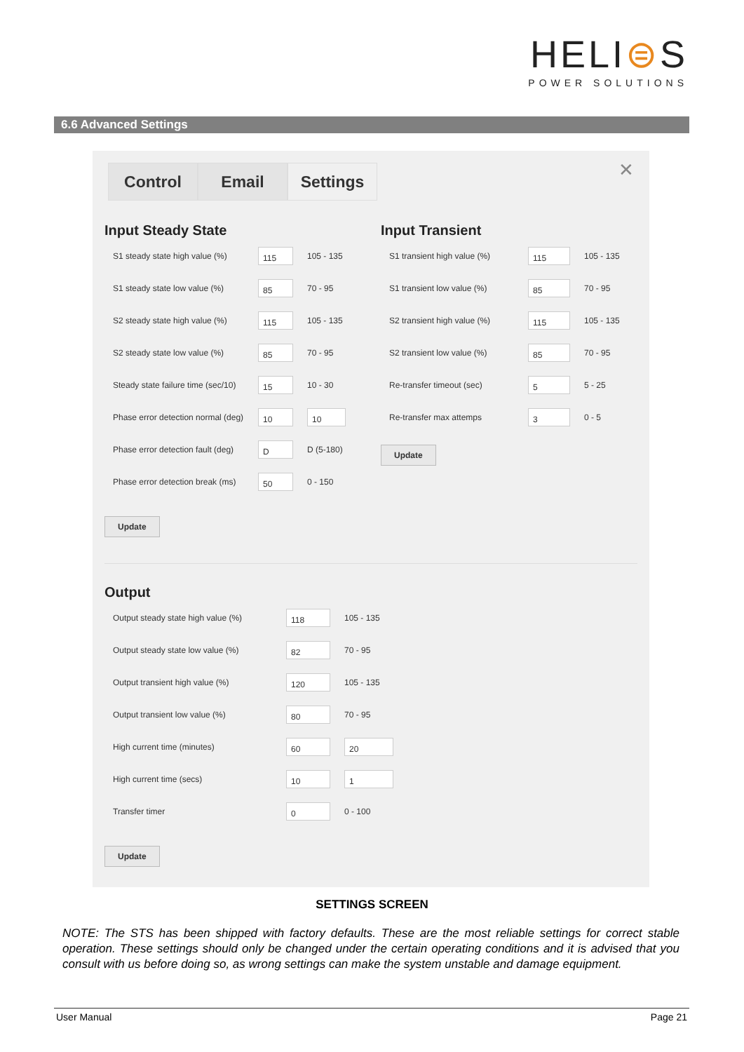HELI⊜S
POWER SOLUTIONS
6.6 Advanced Settings
Control Email Settings ✕
Input Steady State
S1 steady state high value (%)
115
105 - 135
S1 steady state low value (%)
85
70 - 95
S2 steady state high value (%)
115
105 - 135
S2 steady state low value (%)
85
70 - 95
Steady state failure time (sec/10)
15
10 - 30
Phase error detection normal (deg)
10 10
Phase error detection fault (deg)
D
D (5-180)
Phase error detection break (ms)
50
0 - 150
Update
Input Transient
S1 transient high value (%)
115
105 - 135
S1 transient low value (%)
85
70 - 95
S2 transient high value (%)
115
105 - 135
S2 transient low value (%)
85
70 - 95
Re-transfer timeout (sec)
5
5 - 25
Re-transfer max attemps
3
0 - 5
Update
Output
Output steady state high value (%)
118
105 - 135
Output steady state low value (%)
82
70 - 95
Output transient high value (%)
120
105 - 135
Output transient low value (%)
80
70 - 95
High current time (minutes)
60 20
High current time (secs)
10 1
Transfer timer
0
0 - 100
Update
SETTINGS SCREEN
NOTE: The STS has been shipped with factory defaults. These are the most reliable settings for correct stable operation. These settings should only be changed under the certain operating conditions and it is advised that you consult with us before doing so, as wrong settings can make the system unstable and damage equipment.
User Manual Page 21